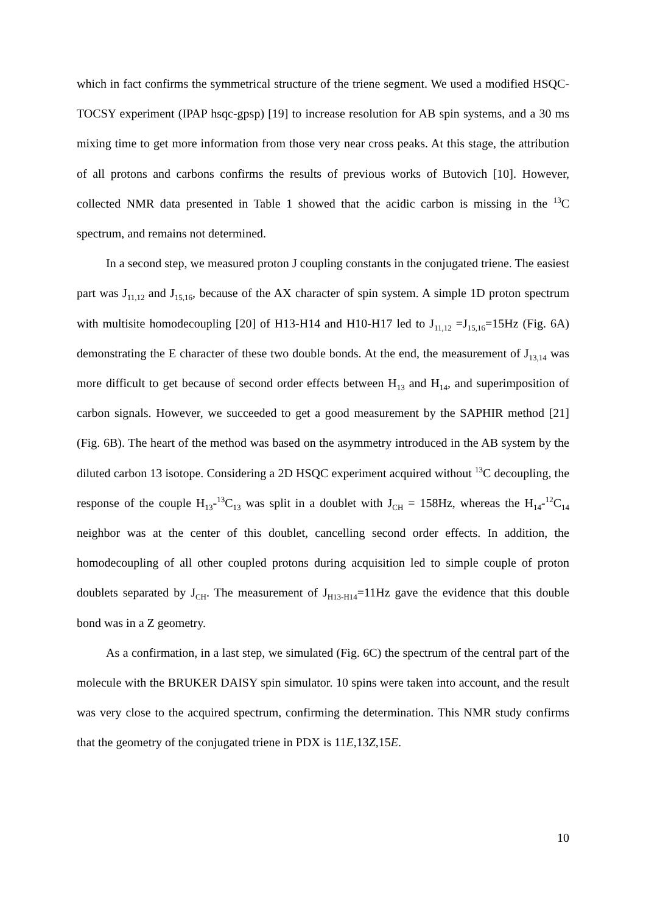which in fact confirms the symmetrical structure of the triene segment. We used a modified HSQC-TOCSY experiment (IPAP hsqc-gpsp) [19] to increase resolution for AB spin systems, and a 30 ms mixing time to get more information from those very near cross peaks. At this stage, the attribution of all protons and carbons confirms the results of previous works of Butovich [10]. However, collected NMR data presented in Table 1 showed that the acidic carbon is missing in the <sup>13</sup>C spectrum, and remains not determined.
In a second step, we measured proton J coupling constants in the conjugated triene. The easiest part was J<sub>11,12</sub> and J<sub>15,16</sub>, because of the AX character of spin system. A simple 1D proton spectrum with multisite homodecoupling [20] of H13-H14 and H10-H17 led to J<sub>11,12</sub> =J<sub>15,16</sub>=15Hz (Fig. 6A) demonstrating the E character of these two double bonds. At the end, the measurement of J<sub>13,14</sub> was more difficult to get because of second order effects between H<sub>13</sub> and H<sub>14</sub>, and superimposition of carbon signals. However, we succeeded to get a good measurement by the SAPHIR method [21] (Fig. 6B). The heart of the method was based on the asymmetry introduced in the AB system by the diluted carbon 13 isotope. Considering a 2D HSQC experiment acquired without <sup>13</sup>C decoupling, the response of the couple H<sub>13</sub>-<sup>13</sup>C<sub>13</sub> was split in a doublet with J<sub>CH</sub> = 158Hz, whereas the H<sub>14</sub>-<sup>12</sup>C<sub>14</sub> neighbor was at the center of this doublet, cancelling second order effects. In addition, the homodecoupling of all other coupled protons during acquisition led to simple couple of proton doublets separated by J<sub>CH</sub>. The measurement of J<sub>H13-H14</sub>=11Hz gave the evidence that this double bond was in a Z geometry.
As a confirmation, in a last step, we simulated (Fig. 6C) the spectrum of the central part of the molecule with the BRUKER DAISY spin simulator. 10 spins were taken into account, and the result was very close to the acquired spectrum, confirming the determination. This NMR study confirms that the geometry of the conjugated triene in PDX is 11E,13Z,15E.
10